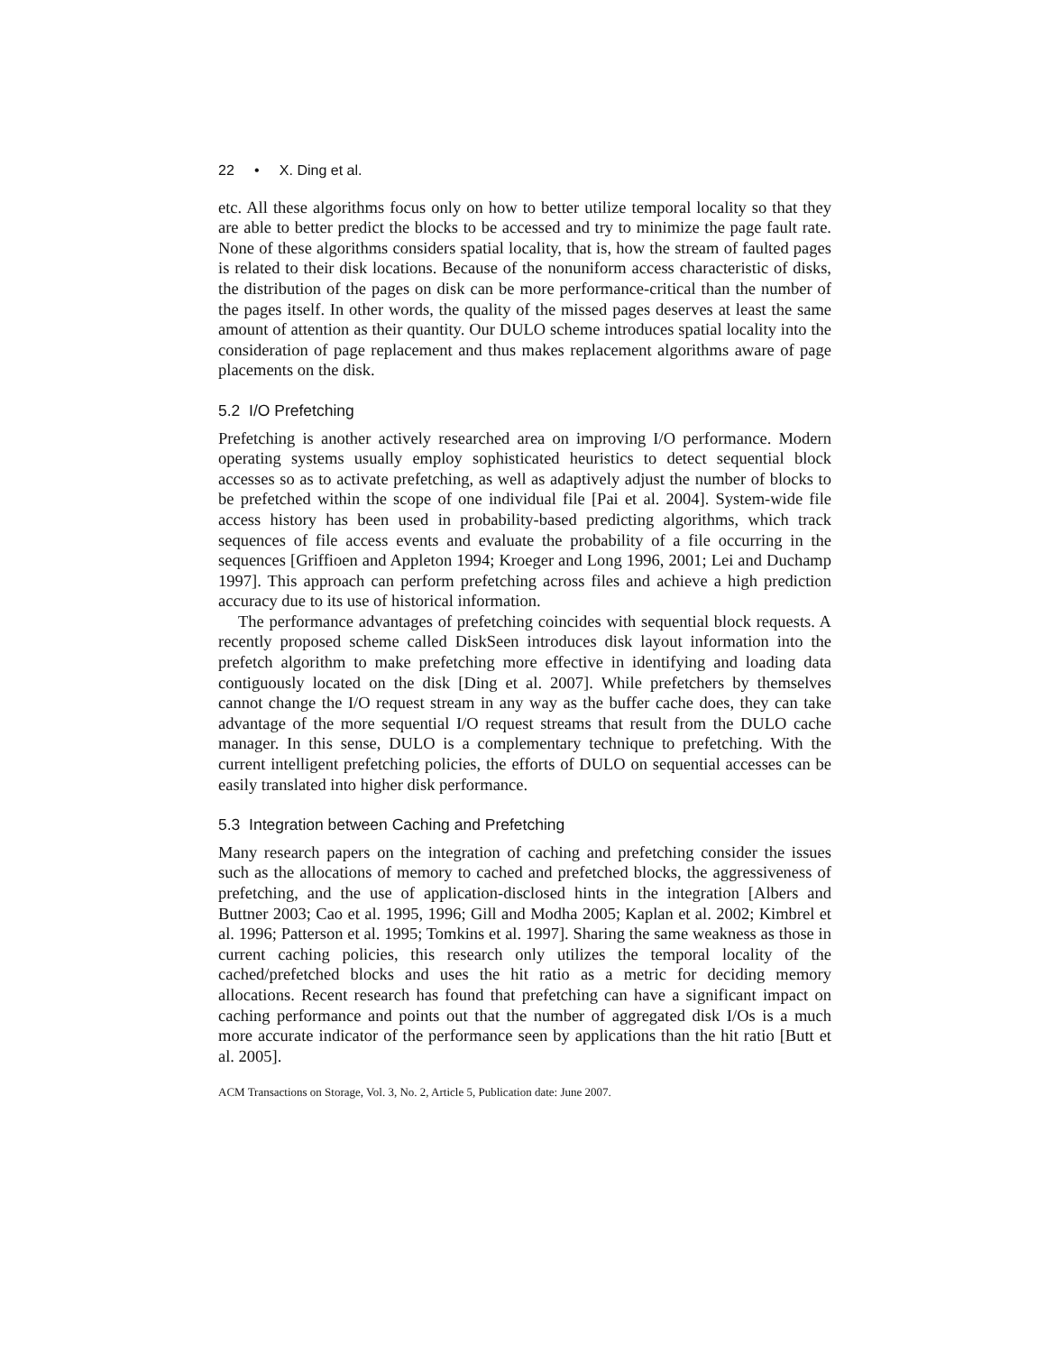22 • X. Ding et al.
etc. All these algorithms focus only on how to better utilize temporal locality so that they are able to better predict the blocks to be accessed and try to minimize the page fault rate. None of these algorithms considers spatial locality, that is, how the stream of faulted pages is related to their disk locations. Because of the nonuniform access characteristic of disks, the distribution of the pages on disk can be more performance-critical than the number of the pages itself. In other words, the quality of the missed pages deserves at least the same amount of attention as their quantity. Our DULO scheme introduces spatial locality into the consideration of page replacement and thus makes replacement algorithms aware of page placements on the disk.
5.2 I/O Prefetching
Prefetching is another actively researched area on improving I/O performance. Modern operating systems usually employ sophisticated heuristics to detect sequential block accesses so as to activate prefetching, as well as adaptively adjust the number of blocks to be prefetched within the scope of one individual file [Pai et al. 2004]. System-wide file access history has been used in probability-based predicting algorithms, which track sequences of file access events and evaluate the probability of a file occurring in the sequences [Griffioen and Appleton 1994; Kroeger and Long 1996, 2001; Lei and Duchamp 1997]. This approach can perform prefetching across files and achieve a high prediction accuracy due to its use of historical information.
The performance advantages of prefetching coincides with sequential block requests. A recently proposed scheme called DiskSeen introduces disk layout information into the prefetch algorithm to make prefetching more effective in identifying and loading data contiguously located on the disk [Ding et al. 2007]. While prefetchers by themselves cannot change the I/O request stream in any way as the buffer cache does, they can take advantage of the more sequential I/O request streams that result from the DULO cache manager. In this sense, DULO is a complementary technique to prefetching. With the current intelligent prefetching policies, the efforts of DULO on sequential accesses can be easily translated into higher disk performance.
5.3 Integration between Caching and Prefetching
Many research papers on the integration of caching and prefetching consider the issues such as the allocations of memory to cached and prefetched blocks, the aggressiveness of prefetching, and the use of application-disclosed hints in the integration [Albers and Buttner 2003; Cao et al. 1995, 1996; Gill and Modha 2005; Kaplan et al. 2002; Kimbrel et al. 1996; Patterson et al. 1995; Tomkins et al. 1997]. Sharing the same weakness as those in current caching policies, this research only utilizes the temporal locality of the cached/prefetched blocks and uses the hit ratio as a metric for deciding memory allocations. Recent research has found that prefetching can have a significant impact on caching performance and points out that the number of aggregated disk I/Os is a much more accurate indicator of the performance seen by applications than the hit ratio [Butt et al. 2005].
ACM Transactions on Storage, Vol. 3, No. 2, Article 5, Publication date: June 2007.